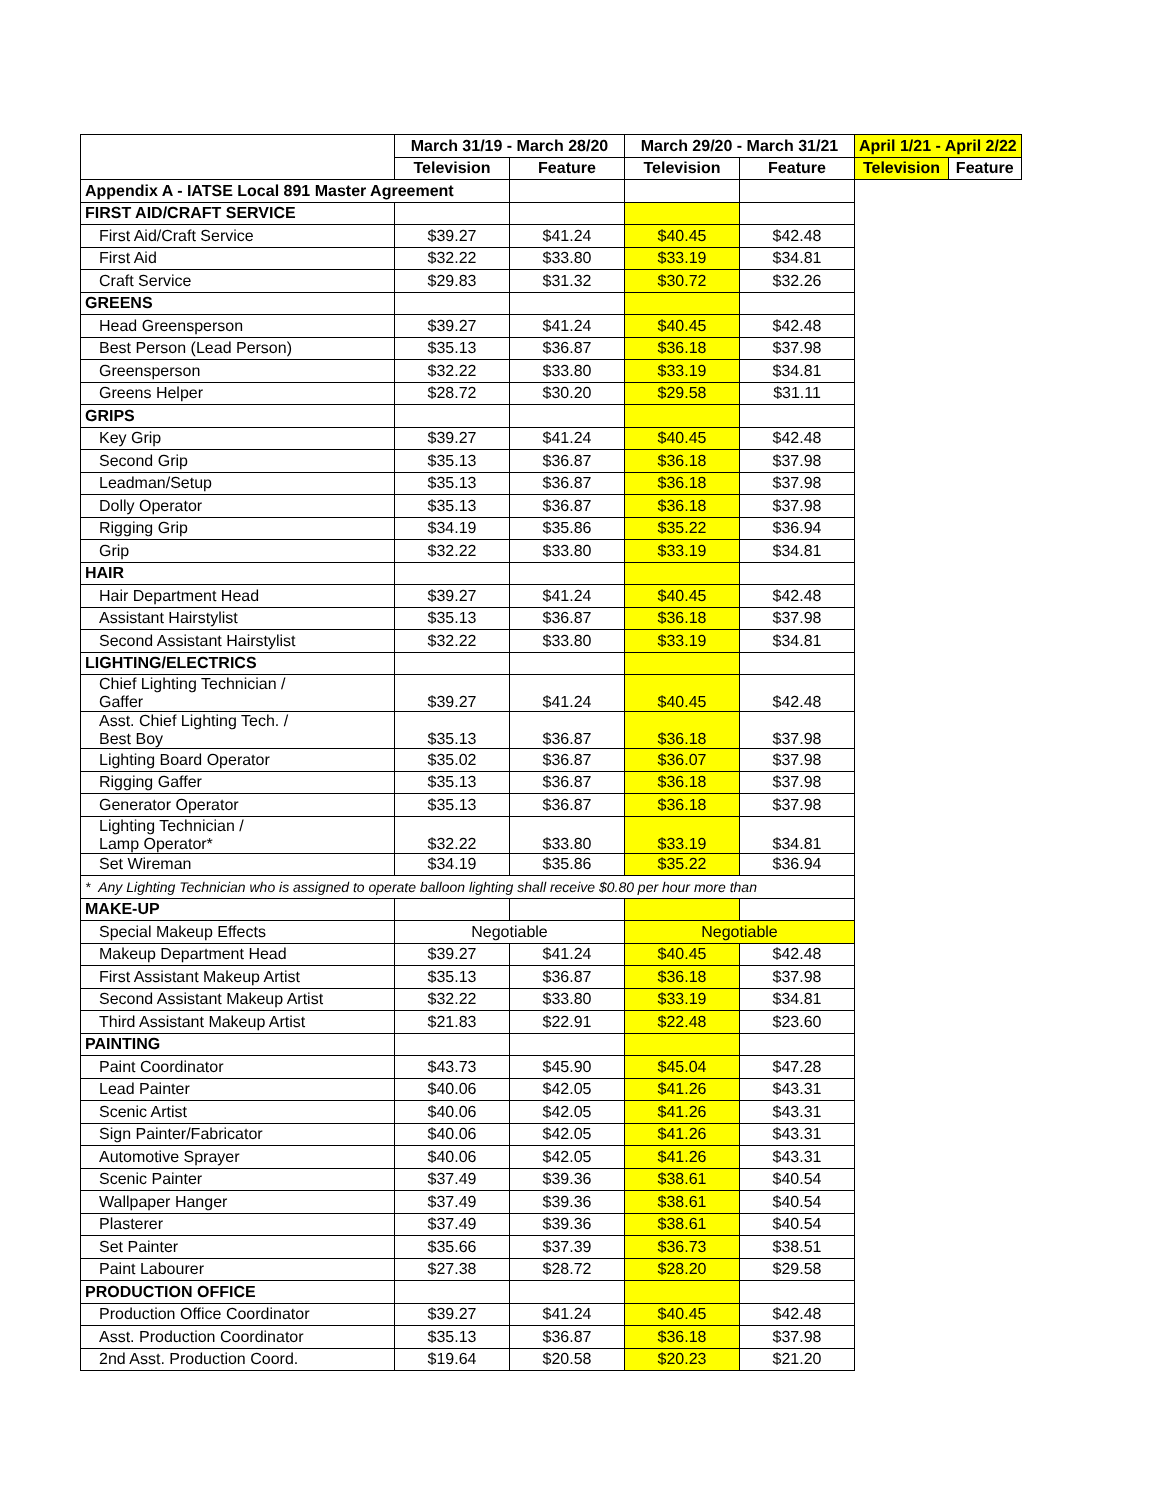| | March 31/19 - March 28/20 | | March 29/20 - March 31/21 | | April 1/21 - April 2/22 | |
| | Television | Feature | Television | Feature | Television | Feature |
| Appendix A - IATSE Local 891 Master Agreement | | | | | | |
| FIRST AID/CRAFT SERVICE | | | | | | |
| First Aid/Craft Service | $39.27 | $41.24 | $40.45 | $42.48 | | |
| First Aid | $32.22 | $33.80 | $33.19 | $34.81 | | |
| Craft Service | $29.83 | $31.32 | $30.72 | $32.26 | | |
| GREENS | | | | | | |
| Head Greensperson | $39.27 | $41.24 | $40.45 | $42.48 | | |
| Best Person (Lead Person) | $35.13 | $36.87 | $36.18 | $37.98 | | |
| Greensperson | $32.22 | $33.80 | $33.19 | $34.81 | | |
| Greens Helper | $28.72 | $30.20 | $29.58 | $31.11 | | |
| GRIPS | | | | | | |
| Key Grip | $39.27 | $41.24 | $40.45 | $42.48 | | |
| Second Grip | $35.13 | $36.87 | $36.18 | $37.98 | | |
| Leadman/Setup | $35.13 | $36.87 | $36.18 | $37.98 | | |
| Dolly Operator | $35.13 | $36.87 | $36.18 | $37.98 | | |
| Rigging Grip | $34.19 | $35.86 | $35.22 | $36.94 | | |
| Grip | $32.22 | $33.80 | $33.19 | $34.81 | | |
| HAIR | | | | | | |
| Hair Department Head | $39.27 | $41.24 | $40.45 | $42.48 | | |
| Assistant Hairstylist | $35.13 | $36.87 | $36.18 | $37.98 | | |
| Second Assistant Hairstylist | $32.22 | $33.80 | $33.19 | $34.81 | | |
| LIGHTING/ELECTRICS | | | | | | |
| Chief Lighting Technician / Gaffer | $39.27 | $41.24 | $40.45 | $42.48 | | |
| Asst. Chief Lighting Tech. / Best Boy | $35.13 | $36.87 | $36.18 | $37.98 | | |
| Lighting Board Operator | $35.02 | $36.87 | $36.07 | $37.98 | | |
| Rigging Gaffer | $35.13 | $36.87 | $36.18 | $37.98 | | |
| Generator Operator | $35.13 | $36.87 | $36.18 | $37.98 | | |
| Lighting Technician / Lamp Operator* | $32.22 | $33.80 | $33.19 | $34.81 | | |
| Set Wireman | $34.19 | $35.86 | $35.22 | $36.94 | | |
| * Any Lighting Technician who is assigned to operate balloon lighting shall receive $0.80 per hour more than | | | | | | |
| MAKE-UP | | | | | | |
| Special Makeup Effects | Negotiable | | Negotiable | | | |
| Makeup Department Head | $39.27 | $41.24 | $40.45 | $42.48 | | |
| First Assistant Makeup Artist | $35.13 | $36.87 | $36.18 | $37.98 | | |
| Second Assistant Makeup Artist | $32.22 | $33.80 | $33.19 | $34.81 | | |
| Third Assistant Makeup Artist | $21.83 | $22.91 | $22.48 | $23.60 | | |
| PAINTING | | | | | | |
| Paint Coordinator | $43.73 | $45.90 | $45.04 | $47.28 | | |
| Lead Painter | $40.06 | $42.05 | $41.26 | $43.31 | | |
| Scenic Artist | $40.06 | $42.05 | $41.26 | $43.31 | | |
| Sign Painter/Fabricator | $40.06 | $42.05 | $41.26 | $43.31 | | |
| Automotive Sprayer | $40.06 | $42.05 | $41.26 | $43.31 | | |
| Scenic Painter | $37.49 | $39.36 | $38.61 | $40.54 | | |
| Wallpaper Hanger | $37.49 | $39.36 | $38.61 | $40.54 | | |
| Plasterer | $37.49 | $39.36 | $38.61 | $40.54 | | |
| Set Painter | $35.66 | $37.39 | $36.73 | $38.51 | | |
| Paint Labourer | $27.38 | $28.72 | $28.20 | $29.58 | | |
| PRODUCTION OFFICE | | | | | | |
| Production Office Coordinator | $39.27 | $41.24 | $40.45 | $42.48 | | |
| Asst. Production Coordinator | $35.13 | $36.87 | $36.18 | $37.98 | | |
| 2nd Asst. Production Coord. | $19.64 | $20.58 | $20.23 | $21.20 | | |